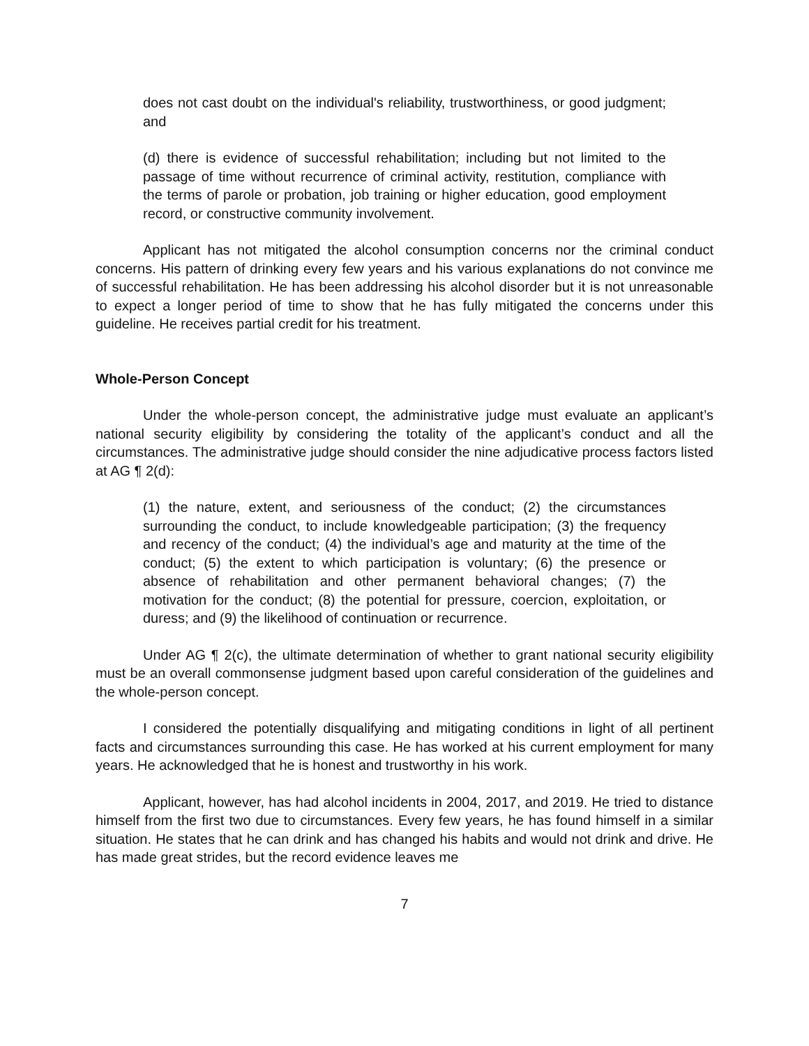does not cast doubt on the individual's reliability, trustworthiness, or good judgment; and
(d) there is evidence of successful rehabilitation; including but not limited to the passage of time without recurrence of criminal activity, restitution, compliance with the terms of parole or probation, job training or higher education, good employment record, or constructive community involvement.
Applicant has not mitigated the alcohol consumption concerns nor the criminal conduct concerns. His pattern of drinking every few years and his various explanations do not convince me of successful rehabilitation. He has been addressing his alcohol disorder but it is not unreasonable to expect a longer period of time to show that he has fully mitigated the concerns under this guideline. He receives partial credit for his treatment.
Whole-Person Concept
Under the whole-person concept, the administrative judge must evaluate an applicant’s national security eligibility by considering the totality of the applicant’s conduct and all the circumstances. The administrative judge should consider the nine adjudicative process factors listed at AG ¶ 2(d):
(1) the nature, extent, and seriousness of the conduct; (2) the circumstances surrounding the conduct, to include knowledgeable participation; (3) the frequency and recency of the conduct; (4) the individual’s age and maturity at the time of the conduct; (5) the extent to which participation is voluntary; (6) the presence or absence of rehabilitation and other permanent behavioral changes; (7) the motivation for the conduct; (8) the potential for pressure, coercion, exploitation, or duress; and (9) the likelihood of continuation or recurrence.
Under AG ¶ 2(c), the ultimate determination of whether to grant national security eligibility must be an overall commonsense judgment based upon careful consideration of the guidelines and the whole-person concept.
I considered the potentially disqualifying and mitigating conditions in light of all pertinent facts and circumstances surrounding this case. He has worked at his current employment for many years. He acknowledged that he is honest and trustworthy in his work.
Applicant, however, has had alcohol incidents in 2004, 2017, and 2019. He tried to distance himself from the first two due to circumstances. Every few years, he has found himself in a similar situation. He states that he can drink and has changed his habits and would not drink and drive. He has made great strides, but the record evidence leaves me
7